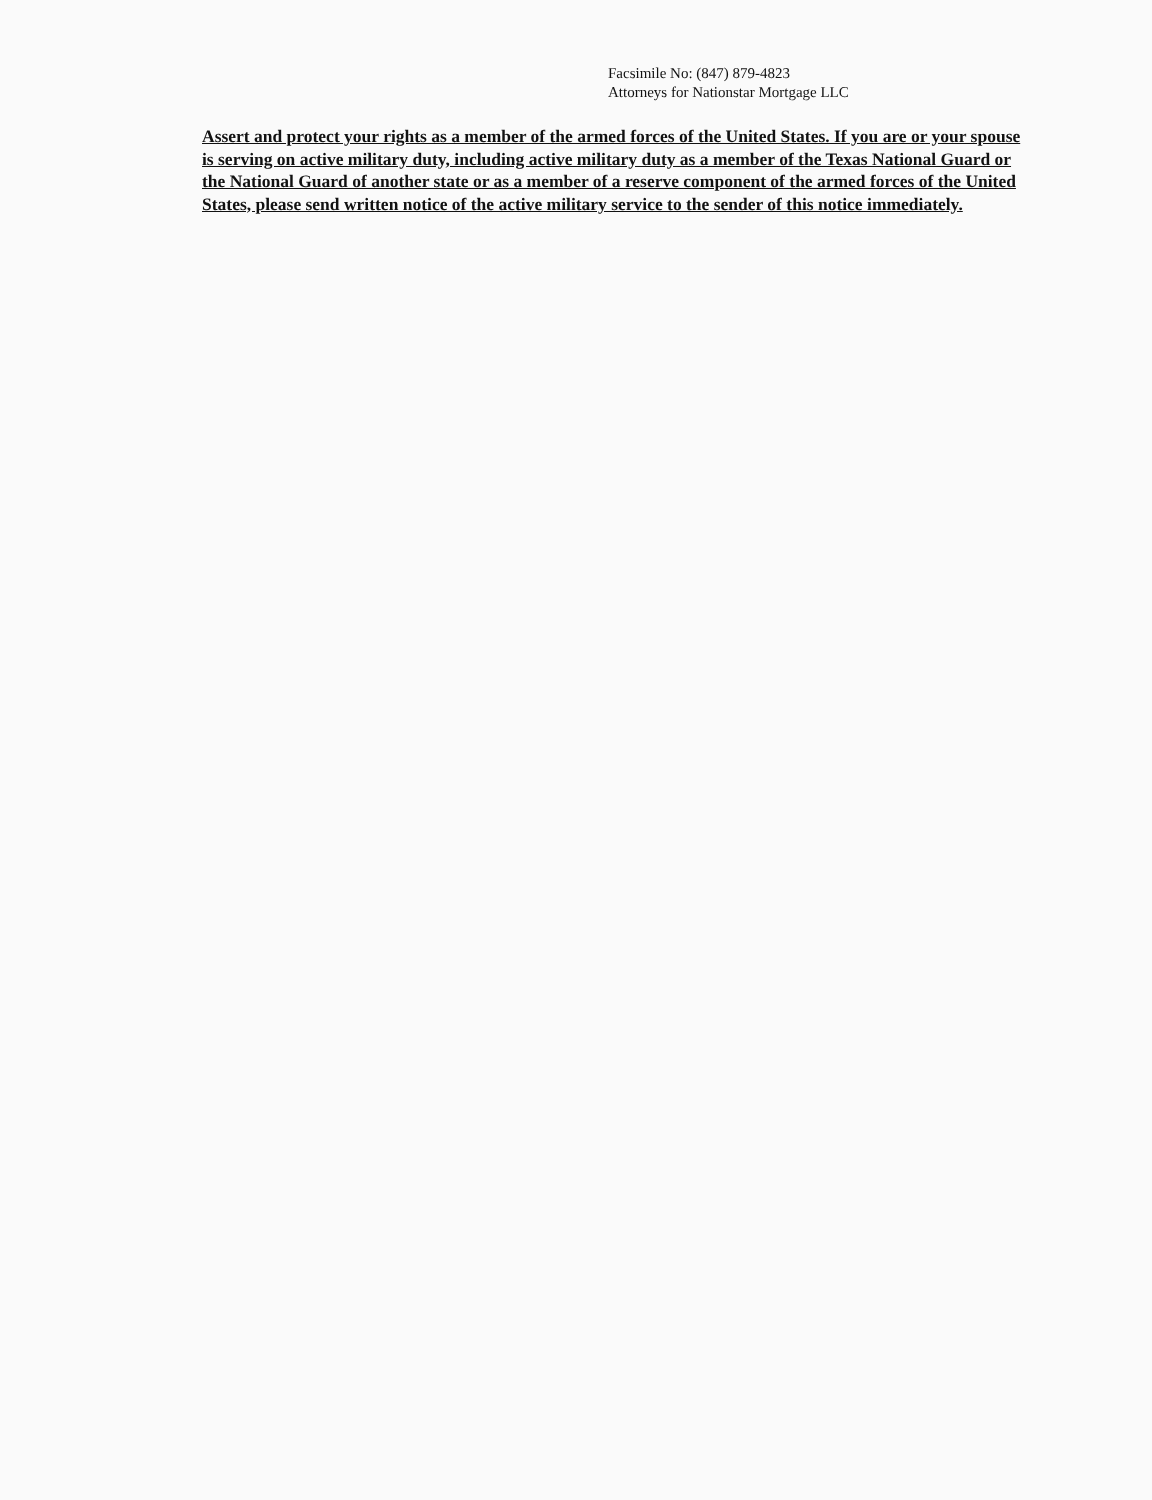Facsimile No: (847) 879-4823
Attorneys for Nationstar Mortgage LLC
Assert and protect your rights as a member of the armed forces of the United States. If you are or your spouse is serving on active military duty, including active military duty as a member of the Texas National Guard or the National Guard of another state or as a member of a reserve component of the armed forces of the United States, please send written notice of the active military service to the sender of this notice immediately.